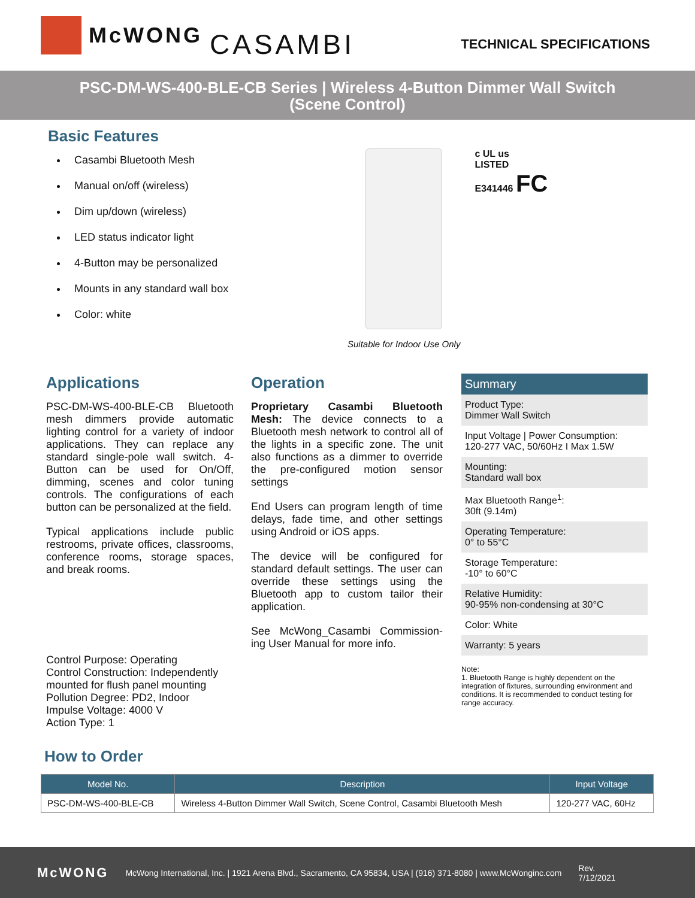McWONG CASAMBI
TECHNICAL SPECIFICATIONS
PSC-DM-WS-400-BLE-CB Series | Wireless 4-Button Dimmer Wall Switch
(Scene Control)
Basic Features
Casambi Bluetooth Mesh
Manual on/off (wireless)
Dim up/down (wireless)
LED status indicator light
4-Button may be personalized
Mounts in any standard wall box
Color: white
Suitable for Indoor Use Only c UL us
LISTED
E341446 FC
Applications
PSC-DM-WS-400-BLE-CB Bluetooth mesh dimmers provide automatic lighting control for a variety of indoor applications. They can replace any standard single-pole wall switch. 4-Button can be used for On/Off, dimming, scenes and color tuning controls. The configurations of each button can be personalized at the field.
Typical applications include public restrooms, private offices, classrooms, conference rooms, storage spaces, and break rooms.
Control Purpose: Operating
Control Construction: Independently mounted for flush panel mounting
Pollution Degree: PD2, Indoor
Impulse Voltage: 4000 V
Action Type: 1
Operation
Proprietary Casambi Bluetooth Mesh: The device connects to a Bluetooth mesh network to control all of the lights in a specific zone. The unit also functions as a dimmer to override the pre-configured motion sensor settings
End Users can program length of time delays, fade time, and other settings using Android or iOS apps.
The device will be configured for standard default settings. The user can override these settings using the Bluetooth app to custom tailor their application.
See McWong_Casambi Commission-ing User Manual for more info.
| Summary |
| --- |
| Product Type: Dimmer Wall Switch |
| Input Voltage / Power Consumption: 120-277 VAC, 50/60Hz I Max 1.5W |
| Mounting: Standard wall box |
| Max Bluetooth Range<sup>1</sup>: 30ft (9.14m) |
| Operating Temperature: 0° to 55°C |
| Storage Temperature: -10° to 60°C |
| Relative Humidity: 90-95% non-condensing at 30°C |
| Color: White |
| Warranty: 5 years |
Note:
1. Bluetooth Range is highly dependent on the integration of fixtures, surrounding environment and conditions. It is recommended to conduct testing for range accuracy.
How to Order
| Model No. | Description | Input Voltage |
| --- | --- | --- |
| PSC-DM-WS-400-BLE-CB | Wireless 4-Button Dimmer Wall Switch, Scene Control, Casambi Bluetooth Mesh | 120-277 VAC, 60Hz |
McWONG McWong International, Inc. | 1921 Arena Blvd., Sacramento, CA 95834, USA | (916) 371-8080 | www.McWonginc.com Rev.
7/12/2021